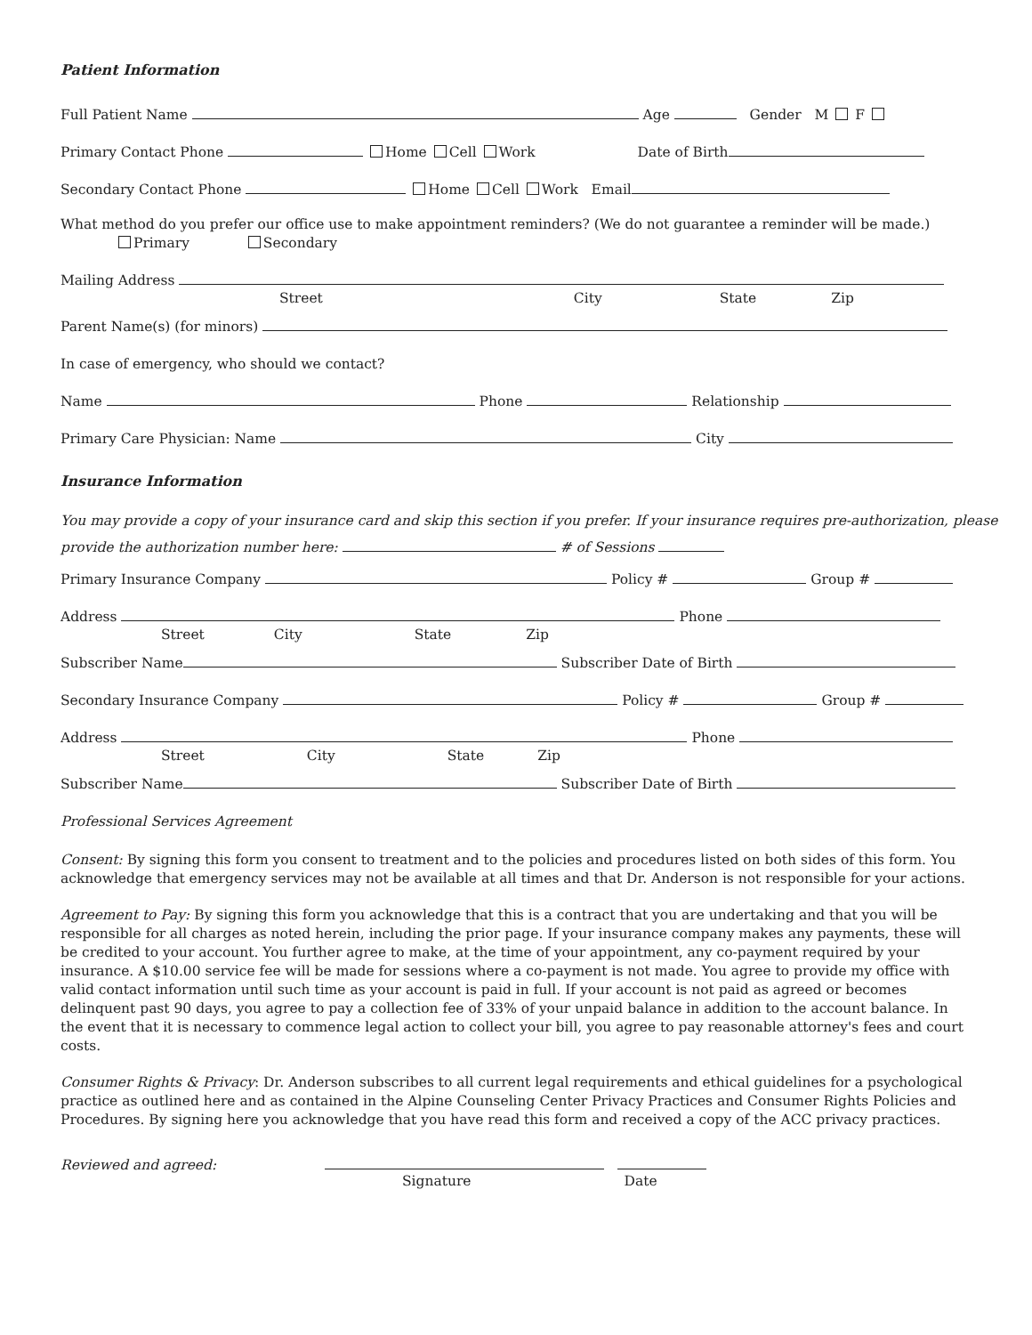Patient Information
Full Patient Name Age Gender M F
Primary Contact Phone Home Cell Work Date of Birth
Secondary Contact Phone Home Cell Work Email
What method do you prefer our office use to make appointment reminders? (We do not guarantee a reminder will be made.)
Primary Secondary
Mailing Address
Street City State Zip
Parent Name(s) (for minors)
In case of emergency, who should we contact?
Name Phone Relationship
Primary Care Physician: Name City
Insurance Information
You may provide a copy of your insurance card and skip this section if you prefer. If your insurance requires pre-authorization, please provide the authorization number here: # of Sessions
Primary Insurance Company Policy # Group #
Address Phone
Street City State Zip
Subscriber Name Subscriber Date of Birth
Secondary Insurance Company Policy # Group #
Address Phone
Street City State Zip
Subscriber Name Subscriber Date of Birth
Professional Services Agreement
Consent: By signing this form you consent to treatment and to the policies and procedures listed on both sides of this form. You acknowledge that emergency services may not be available at all times and that Dr. Anderson is not responsible for your actions.
Agreement to Pay: By signing this form you acknowledge that this is a contract that you are undertaking and that you will be responsible for all charges as noted herein, including the prior page. If your insurance company makes any payments, these will be credited to your account. You further agree to make, at the time of your appointment, any co-payment required by your insurance. A $10.00 service fee will be made for sessions where a co-payment is not made. You agree to provide my office with valid contact information until such time as your account is paid in full. If your account is not paid as agreed or becomes delinquent past 90 days, you agree to pay a collection fee of 33% of your unpaid balance in addition to the account balance. In the event that it is necessary to commence legal action to collect your bill, you agree to pay reasonable attorney's fees and court costs.
Consumer Rights & Privacy: Dr. Anderson subscribes to all current legal requirements and ethical guidelines for a psychological practice as outlined here and as contained in the Alpine Counseling Center Privacy Practices and Consumer Rights Policies and Procedures. By signing here you acknowledge that you have read this form and received a copy of the ACC privacy practices.
Reviewed and agreed:
Signature Date